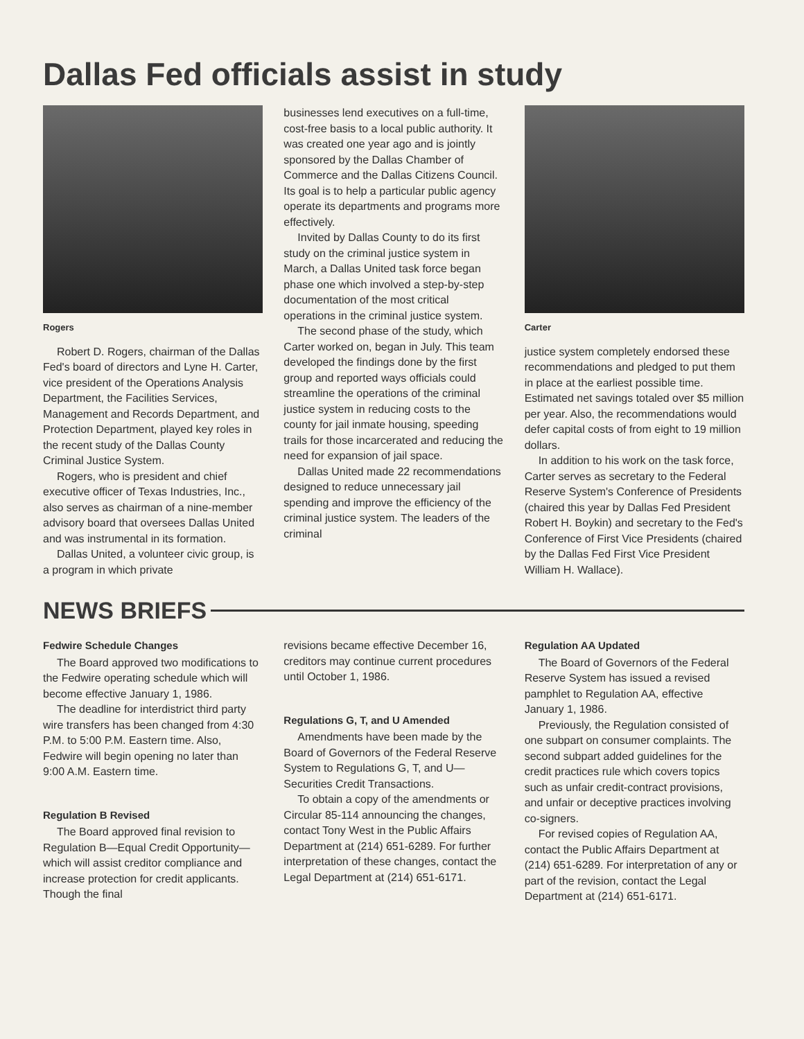Dallas Fed officials assist in study
Rogers
Robert D. Rogers, chairman of the Dallas Fed's board of directors and Lyne H. Carter, vice president of the Operations Analysis Department, the Facilities Services, Management and Records Department, and Protection Department, played key roles in the recent study of the Dallas County Criminal Justice System.
Rogers, who is president and chief executive officer of Texas Industries, Inc., also serves as chairman of a nine-member advisory board that oversees Dallas United and was instrumental in its formation.
Dallas United, a volunteer civic group, is a program in which private
businesses lend executives on a full-time, cost-free basis to a local public authority. It was created one year ago and is jointly sponsored by the Dallas Chamber of Commerce and the Dallas Citizens Council. Its goal is to help a particular public agency operate its departments and programs more effectively.
Invited by Dallas County to do its first study on the criminal justice system in March, a Dallas United task force began phase one which involved a step-by-step documentation of the most critical operations in the criminal justice system.
The second phase of the study, which Carter worked on, began in July. This team developed the findings done by the first group and reported ways officials could streamline the operations of the criminal justice system in reducing costs to the county for jail inmate housing, speeding trails for those incarcerated and reducing the need for expansion of jail space.
Dallas United made 22 recommendations designed to reduce unnecessary jail spending and improve the efficiency of the criminal justice system. The leaders of the criminal
Carter
justice system completely endorsed these recommendations and pledged to put them in place at the earliest possible time. Estimated net savings totaled over $5 million per year. Also, the recommendations would defer capital costs of from eight to 19 million dollars.
In addition to his work on the task force, Carter serves as secretary to the Federal Reserve System's Conference of Presidents (chaired this year by Dallas Fed President Robert H. Boykin) and secretary to the Fed's Conference of First Vice Presidents (chaired by the Dallas Fed First Vice President William H. Wallace).
NEWS BRIEFS
Fedwire Schedule Changes
The Board approved two modifications to the Fedwire operating schedule which will become effective January 1, 1986.
The deadline for interdistrict third party wire transfers has been changed from 4:30 P.M. to 5:00 P.M. Eastern time. Also, Fedwire will begin opening no later than 9:00 A.M. Eastern time.
Regulation B Revised
The Board approved final revision to Regulation B—Equal Credit Opportunity—which will assist creditor compliance and increase protection for credit applicants. Though the final
revisions became effective December 16, creditors may continue current procedures until October 1, 1986.
Regulations G, T, and U Amended
Amendments have been made by the Board of Governors of the Federal Reserve System to Regulations G, T, and U—Securities Credit Transactions.
To obtain a copy of the amendments or Circular 85-114 announcing the changes, contact Tony West in the Public Affairs Department at (214) 651-6289. For further interpretation of these changes, contact the Legal Department at (214) 651-6171.
Regulation AA Updated
The Board of Governors of the Federal Reserve System has issued a revised pamphlet to Regulation AA, effective January 1, 1986.
Previously, the Regulation consisted of one subpart on consumer complaints. The second subpart added guidelines for the credit practices rule which covers topics such as unfair credit-contract provisions, and unfair or deceptive practices involving co-signers.
For revised copies of Regulation AA, contact the Public Affairs Department at (214) 651-6289. For interpretation of any or part of the revision, contact the Legal Department at (214) 651-6171.